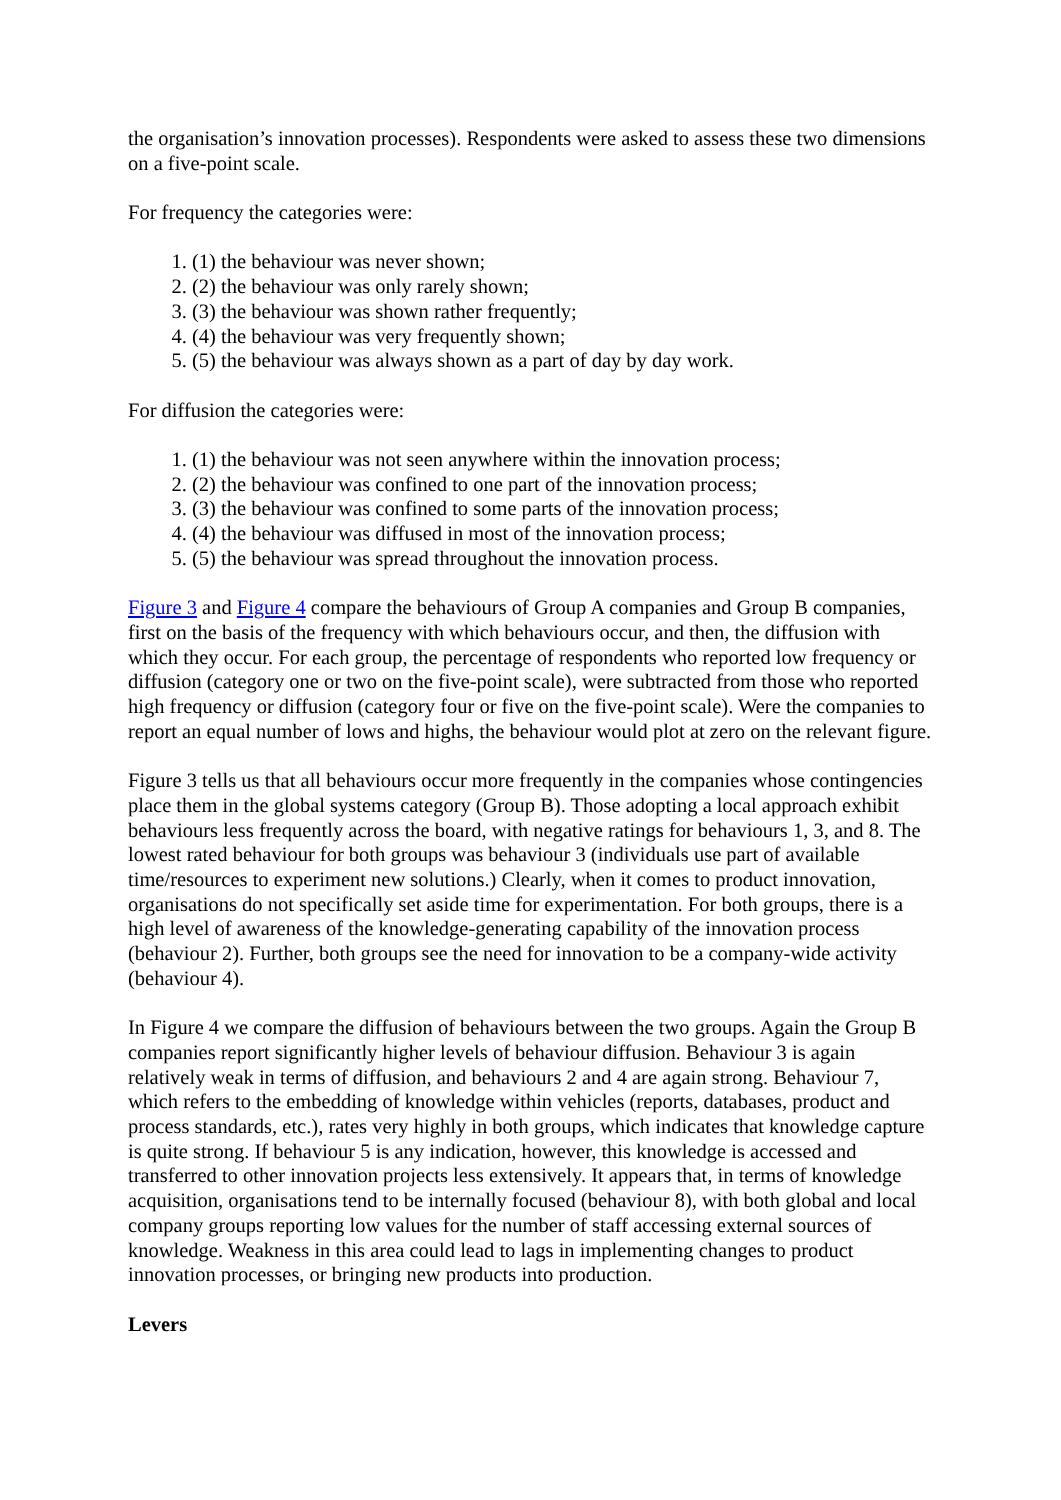the organisation’s innovation processes). Respondents were asked to assess these two dimensions on a five-point scale.
For frequency the categories were:
1. (1) the behaviour was never shown;
2. (2) the behaviour was only rarely shown;
3. (3) the behaviour was shown rather frequently;
4. (4) the behaviour was very frequently shown;
5. (5) the behaviour was always shown as a part of day by day work.
For diffusion the categories were:
1. (1) the behaviour was not seen anywhere within the innovation process;
2. (2) the behaviour was confined to one part of the innovation process;
3. (3) the behaviour was confined to some parts of the innovation process;
4. (4) the behaviour was diffused in most of the innovation process;
5. (5) the behaviour was spread throughout the innovation process.
Figure 3 and Figure 4 compare the behaviours of Group A companies and Group B companies, first on the basis of the frequency with which behaviours occur, and then, the diffusion with which they occur. For each group, the percentage of respondents who reported low frequency or diffusion (category one or two on the five-point scale), were subtracted from those who reported high frequency or diffusion (category four or five on the five-point scale). Were the companies to report an equal number of lows and highs, the behaviour would plot at zero on the relevant figure.
Figure 3 tells us that all behaviours occur more frequently in the companies whose contingencies place them in the global systems category (Group B). Those adopting a local approach exhibit behaviours less frequently across the board, with negative ratings for behaviours 1, 3, and 8. The lowest rated behaviour for both groups was behaviour 3 (individuals use part of available time/resources to experiment new solutions.) Clearly, when it comes to product innovation, organisations do not specifically set aside time for experimentation. For both groups, there is a high level of awareness of the knowledge-generating capability of the innovation process (behaviour 2). Further, both groups see the need for innovation to be a company-wide activity (behaviour 4).
In Figure 4 we compare the diffusion of behaviours between the two groups. Again the Group B companies report significantly higher levels of behaviour diffusion. Behaviour 3 is again relatively weak in terms of diffusion, and behaviours 2 and 4 are again strong. Behaviour 7, which refers to the embedding of knowledge within vehicles (reports, databases, product and process standards, etc.), rates very highly in both groups, which indicates that knowledge capture is quite strong. If behaviour 5 is any indication, however, this knowledge is accessed and transferred to other innovation projects less extensively. It appears that, in terms of knowledge acquisition, organisations tend to be internally focused (behaviour 8), with both global and local company groups reporting low values for the number of staff accessing external sources of knowledge. Weakness in this area could lead to lags in implementing changes to product innovation processes, or bringing new products into production.
Levers